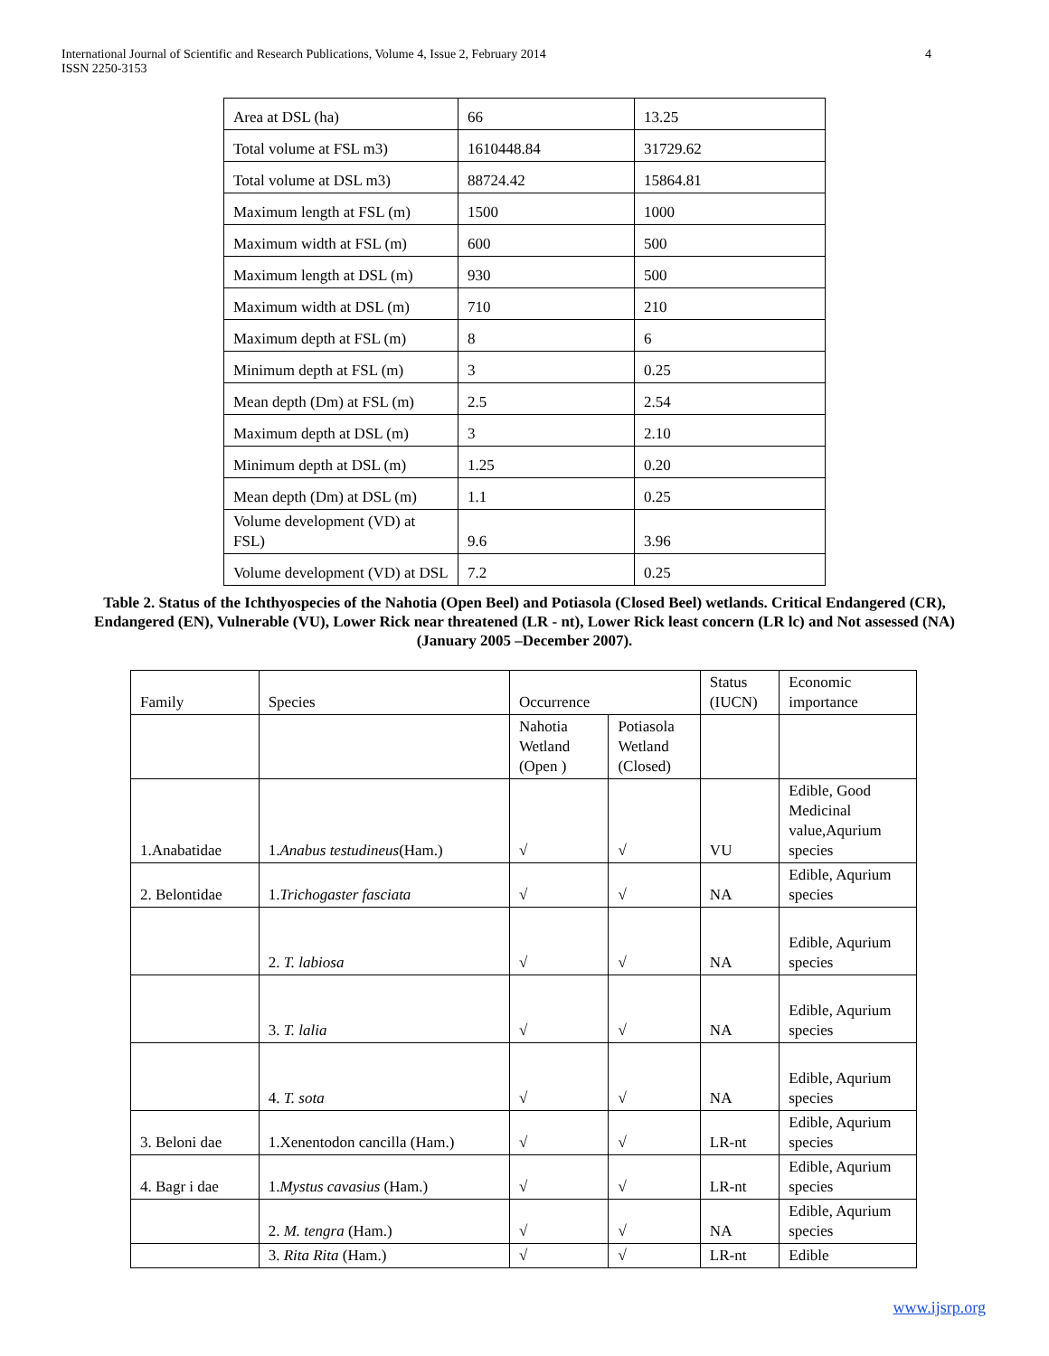4 International Journal of Scientific and Research Publications, Volume 4, Issue 2, February 2014
ISSN 2250-3153
| Area at DSL (ha) | 66 | 13.25 |
| Total volume at FSL m3) | 1610448.84 | 31729.62 |
| Total volume at DSL m3) | 88724.42 | 15864.81 |
| Maximum length at FSL (m) | 1500 | 1000 |
| Maximum width at FSL (m) | 600 | 500 |
| Maximum length at DSL (m) | 930 | 500 |
| Maximum width at DSL (m) | 710 | 210 |
| Maximum depth at FSL (m) | 8 | 6 |
| Minimum depth at FSL (m) | 3 | 0.25 |
| Mean depth (Dm) at FSL (m) | 2.5 | 2.54 |
| Maximum depth at DSL (m) | 3 | 2.10 |
| Minimum depth at DSL (m) | 1.25 | 0.20 |
| Mean depth (Dm) at DSL (m) | 1.1 | 0.25 |
| Volume development (VD) at FSL) | 9.6 | 3.96 |
| Volume development (VD) at DSL | 7.2 | 0.25 |
Table 2. Status of the Ichthyospecies of the Nahotia (Open Beel) and Potiasola (Closed Beel) wetlands. Critical Endangered (CR), Endangered (EN), Vulnerable (VU), Lower Rick near threatened (LR - nt), Lower Rick least concern (LR lc) and Not assessed (NA) (January 2005 –December 2007).
| Family | Species | Occurrence | | Status (IUCN) | Economic importance |
| | | Nahotia Wetland (Open ) | Potiasola Wetland (Closed) | | |
| 1.Anabatidae | 1. Anabus testudineus (Ham.) | √ | √ | VU | Edible, Good Medicinal value,Aqurium species |
| 2. Belontidae | 1. Trichogaster fasciata | √ | √ | NA | Edible, Aqurium species |
| | 2. T. labiosa | √ | √ | NA | Edible, Aqurium species |
| | 3. T. lalia | √ | √ | NA | Edible, Aqurium species |
| | 4. T. sota | √ | √ | NA | Edible, Aqurium species |
| 3. Beloni dae | 1.Xenentodon cancilla (Ham.) | √ | √ | LR-nt | Edible, Aqurium species |
| 4. Bagr i dae | 1. Mystus cavasius (Ham.) | √ | √ | LR-nt | Edible, Aqurium species |
| | 2. M. tengra (Ham.) | √ | √ | NA | Edible, Aqurium species |
| | 3. Rita Rita (Ham.) | √ | √ | LR-nt | Edible |
www.ijsrp.org